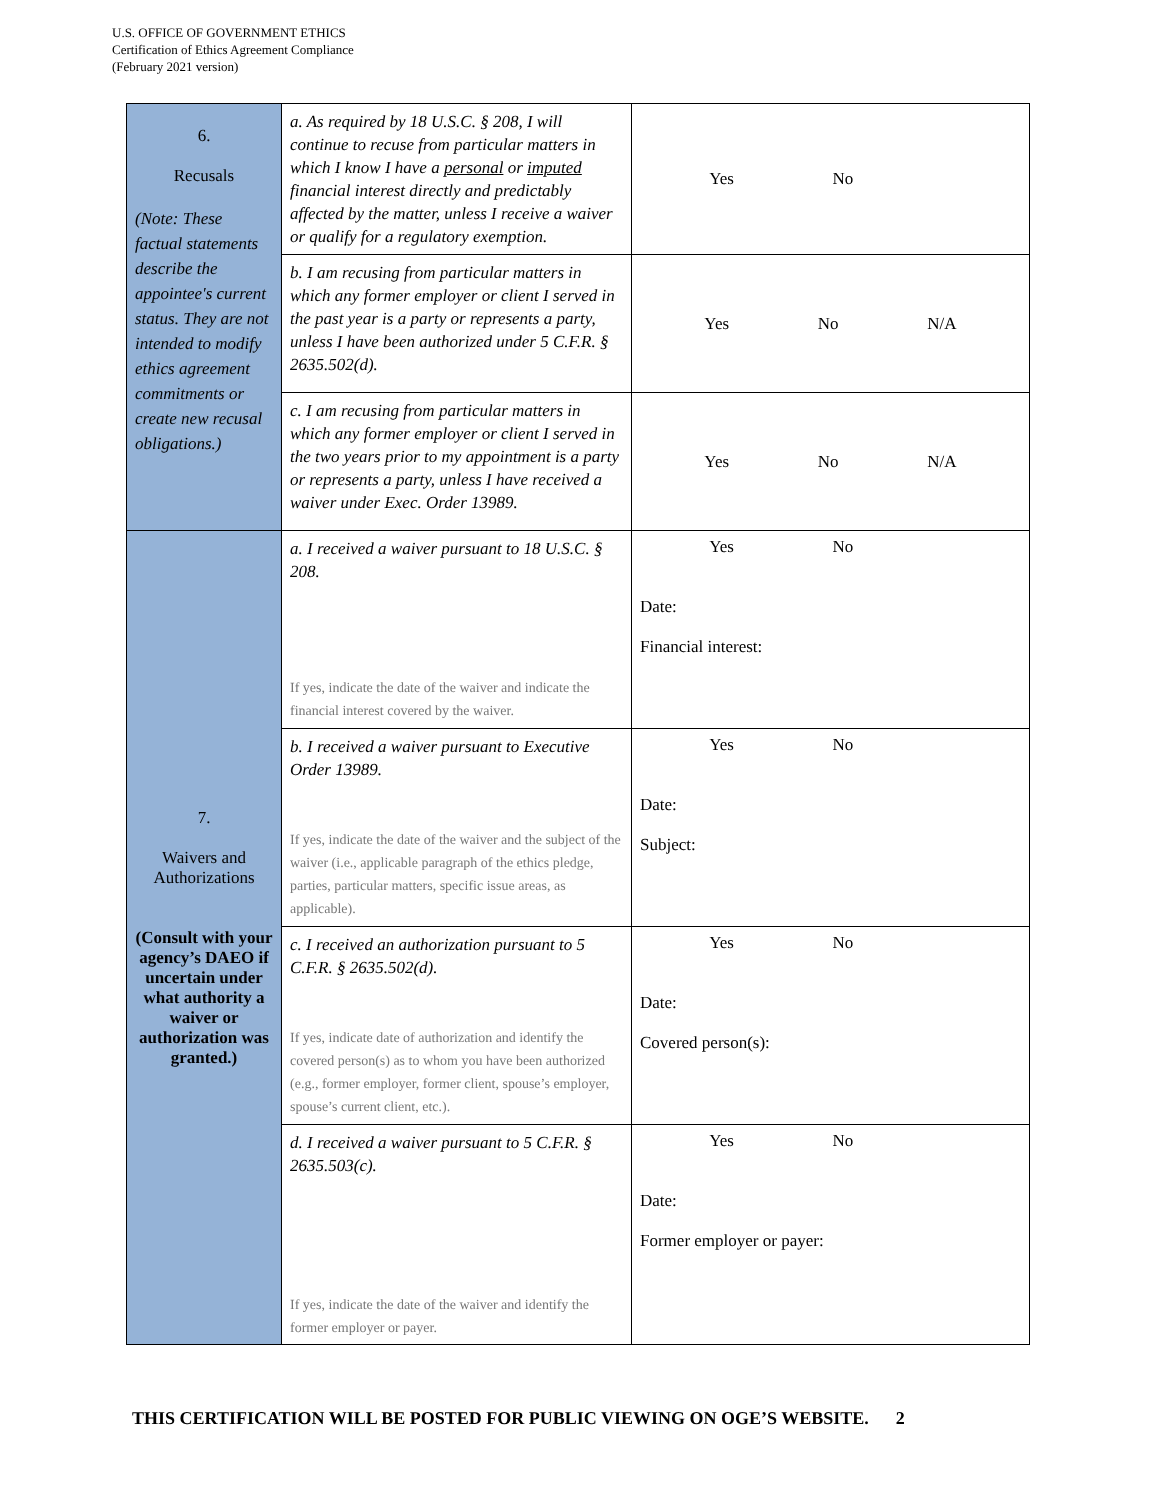U.S. OFFICE OF GOVERNMENT ETHICS
Certification of Ethics Agreement Compliance
(February 2021 version)
| 6. Recusals (Note: These factual statements describe the appointee's current status. They are not intended to modify ethics agreement commitments or create new recusal obligations.) | a. As required by 18 U.S.C. § 208, I will continue to recuse from particular matters in which I know I have a personal or imputed financial interest directly and predictably affected by the matter, unless I receive a waiver or qualify for a regulatory exemption. | Yes No |
| | b. I am recusing from particular matters in which any former employer or client I served in the past year is a party or represents a party, unless I have been authorized under 5 C.F.R. § 2635.502(d). | Yes No N/A |
| | c. I am recusing from particular matters in which any former employer or client I served in the two years prior to my appointment is a party or represents a party, unless I have received a waiver under Exec. Order 13989. | Yes No N/A |
| 7. Waivers and Authorizations (Consult with your agency’s DAEO if uncertain under what authority a waiver or authorization was granted.) | a. I received a waiver pursuant to 18 U.S.C. § 208. If yes, indicate the date of the waiver and indicate the financial interest covered by the waiver. | Yes No Date: Financial interest: |
| | b. I received a waiver pursuant to Executive Order 13989. If yes, indicate the date of the waiver and the subject of the waiver (i.e., applicable paragraph of the ethics pledge, parties, particular matters, specific issue areas, as applicable). | Yes No Date: Subject: |
| | c. I received an authorization pursuant to 5 C.F.R. § 2635.502(d). If yes, indicate date of authorization and identify the covered person(s) as to whom you have been authorized (e.g., former employer, former client, spouse’s employer, spouse’s current client, etc.). | Yes No Date: Covered person(s): |
| | d. I received a waiver pursuant to 5 C.F.R. § 2635.503(c). If yes, indicate the date of the waiver and identify the former employer or payer. | Yes No Date: Former employer or payer: |
THIS CERTIFICATION WILL BE POSTED FOR PUBLIC VIEWING ON OGE’S WEBSITE. 2